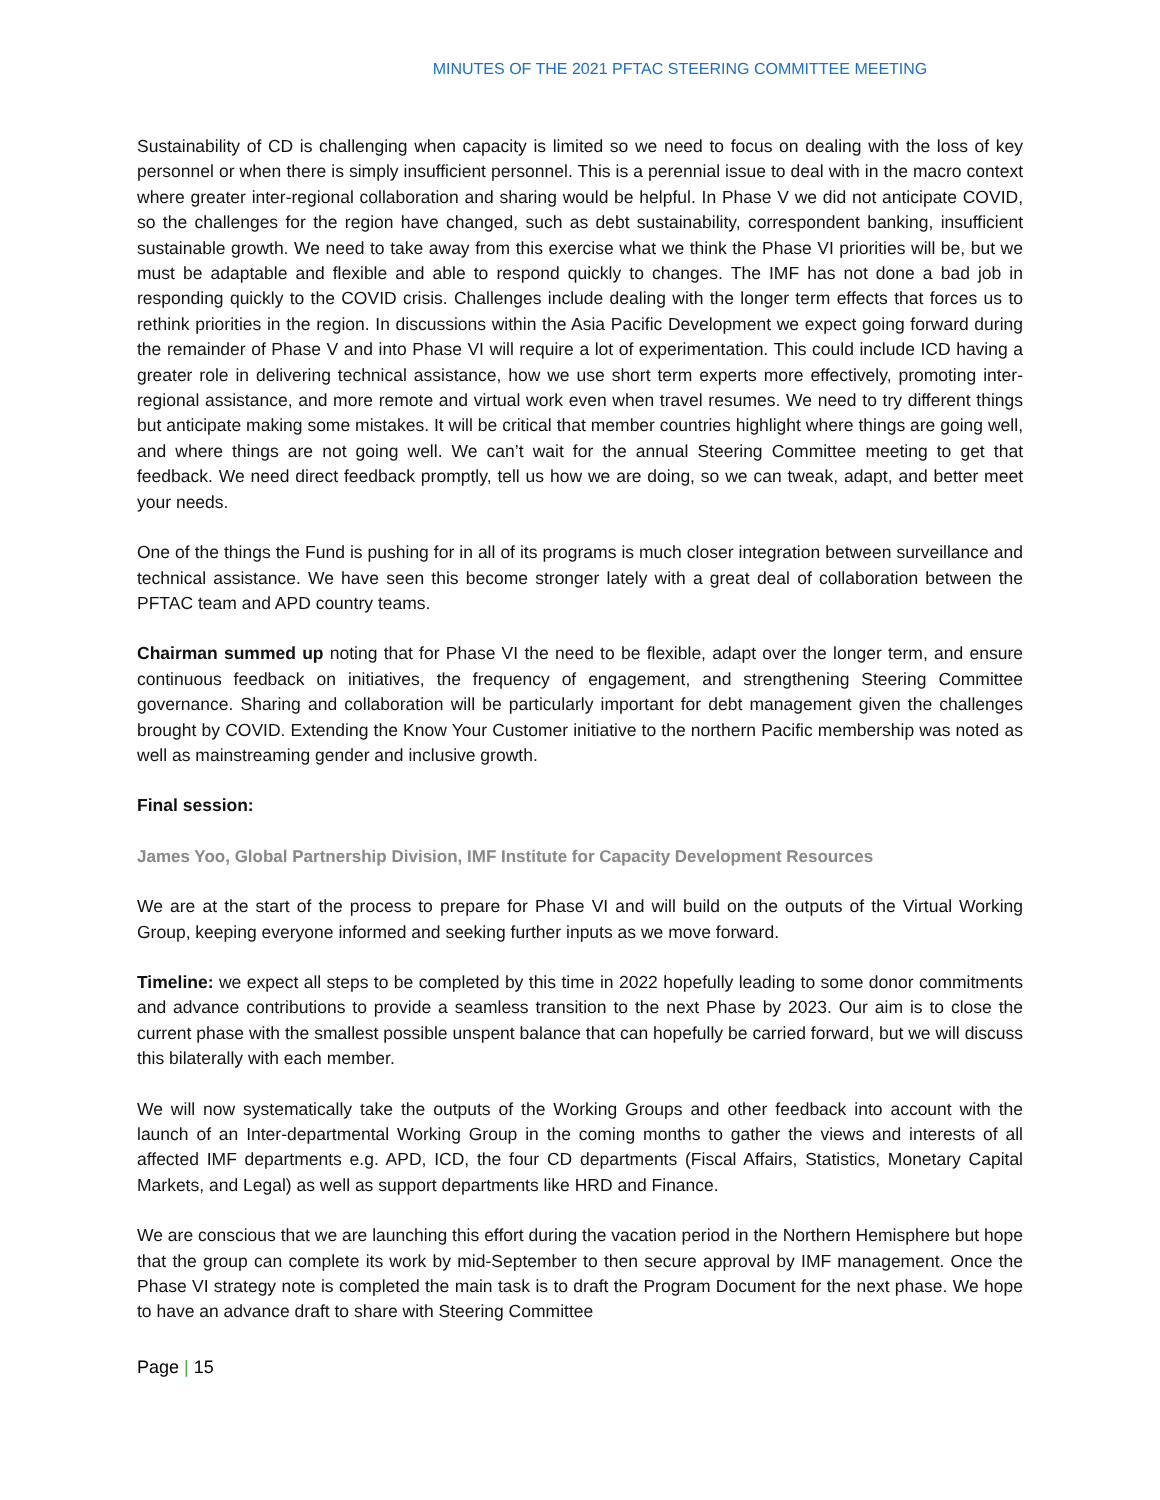MINUTES OF THE 2021 PFTAC STEERING COMMITTEE MEETING
Sustainability of CD is challenging when capacity is limited so we need to focus on dealing with the loss of key personnel or when there is simply insufficient personnel. This is a perennial issue to deal with in the macro context where greater inter-regional collaboration and sharing would be helpful. In Phase V we did not anticipate COVID, so the challenges for the region have changed, such as debt sustainability, correspondent banking, insufficient sustainable growth. We need to take away from this exercise what we think the Phase VI priorities will be, but we must be adaptable and flexible and able to respond quickly to changes. The IMF has not done a bad job in responding quickly to the COVID crisis. Challenges include dealing with the longer term effects that forces us to rethink priorities in the region. In discussions within the Asia Pacific Development we expect going forward during the remainder of Phase V and into Phase VI will require a lot of experimentation. This could include ICD having a greater role in delivering technical assistance, how we use short term experts more effectively, promoting inter-regional assistance, and more remote and virtual work even when travel resumes. We need to try different things but anticipate making some mistakes. It will be critical that member countries highlight where things are going well, and where things are not going well. We can’t wait for the annual Steering Committee meeting to get that feedback. We need direct feedback promptly, tell us how we are doing, so we can tweak, adapt, and better meet your needs.
One of the things the Fund is pushing for in all of its programs is much closer integration between surveillance and technical assistance. We have seen this become stronger lately with a great deal of collaboration between the PFTAC team and APD country teams.
Chairman summed up noting that for Phase VI the need to be flexible, adapt over the longer term, and ensure continuous feedback on initiatives, the frequency of engagement, and strengthening Steering Committee governance. Sharing and collaboration will be particularly important for debt management given the challenges brought by COVID. Extending the Know Your Customer initiative to the northern Pacific membership was noted as well as mainstreaming gender and inclusive growth.
Final session:
James Yoo, Global Partnership Division, IMF Institute for Capacity Development Resources
We are at the start of the process to prepare for Phase VI and will build on the outputs of the Virtual Working Group, keeping everyone informed and seeking further inputs as we move forward.
Timeline: we expect all steps to be completed by this time in 2022 hopefully leading to some donor commitments and advance contributions to provide a seamless transition to the next Phase by 2023. Our aim is to close the current phase with the smallest possible unspent balance that can hopefully be carried forward, but we will discuss this bilaterally with each member.
We will now systematically take the outputs of the Working Groups and other feedback into account with the launch of an Inter-departmental Working Group in the coming months to gather the views and interests of all affected IMF departments e.g. APD, ICD, the four CD departments (Fiscal Affairs, Statistics, Monetary Capital Markets, and Legal) as well as support departments like HRD and Finance.
We are conscious that we are launching this effort during the vacation period in the Northern Hemisphere but hope that the group can complete its work by mid-September to then secure approval by IMF management. Once the Phase VI strategy note is completed the main task is to draft the Program Document for the next phase. We hope to have an advance draft to share with Steering Committee
Page | 15